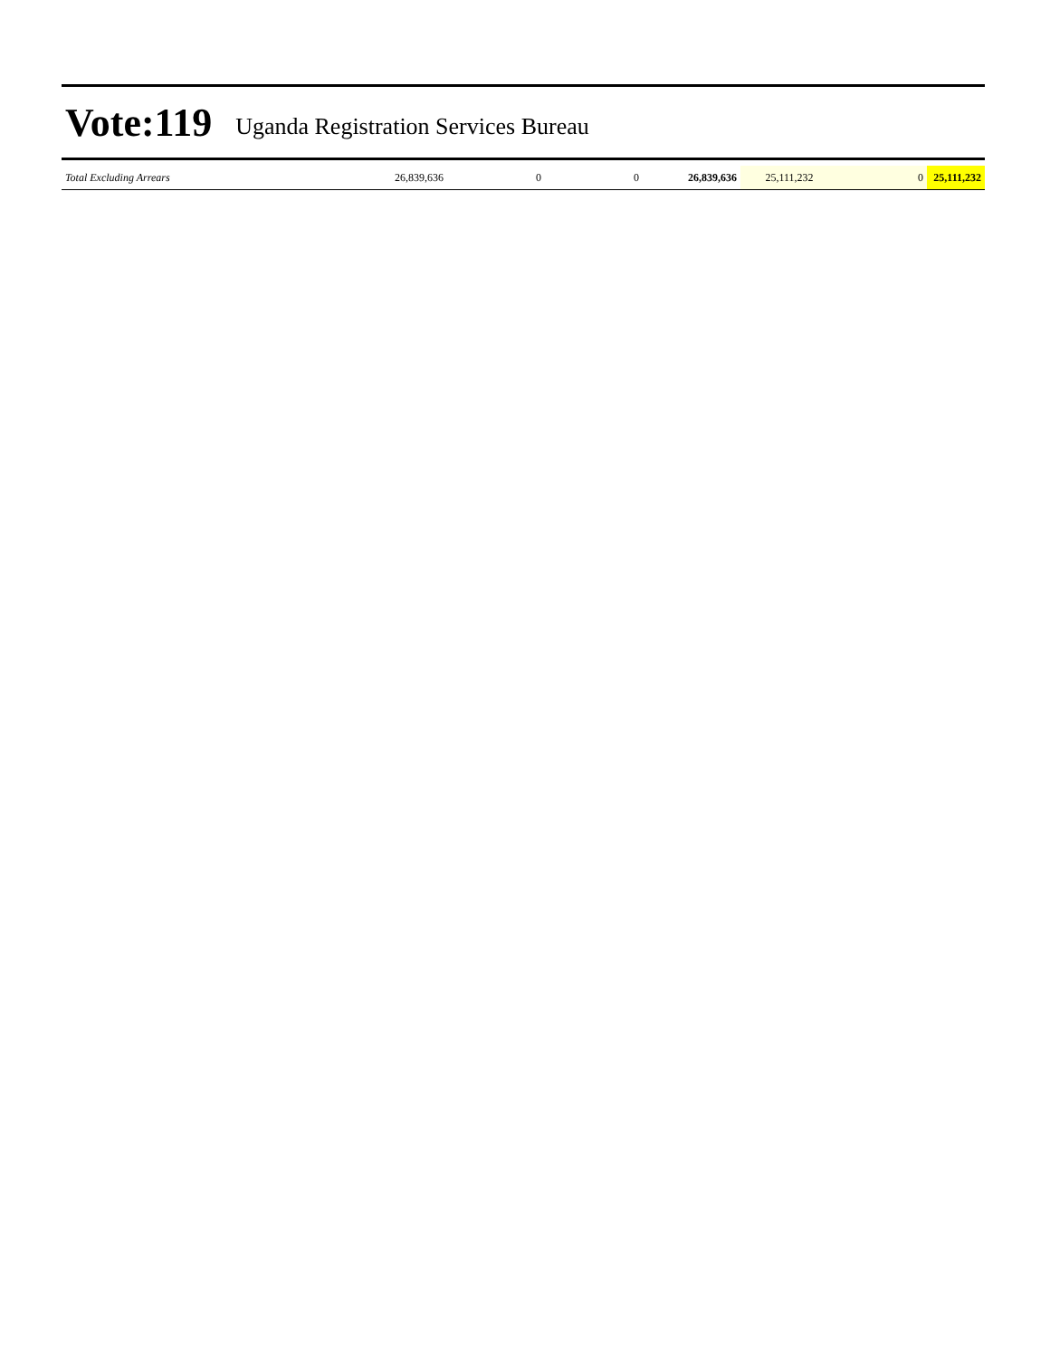Vote:119 Uganda Registration Services Bureau
| Total Excluding Arrears | 26,839,636 | 0 | 0 | 26,839,636 | 25,111,232 | 0 | 25,111,232 |